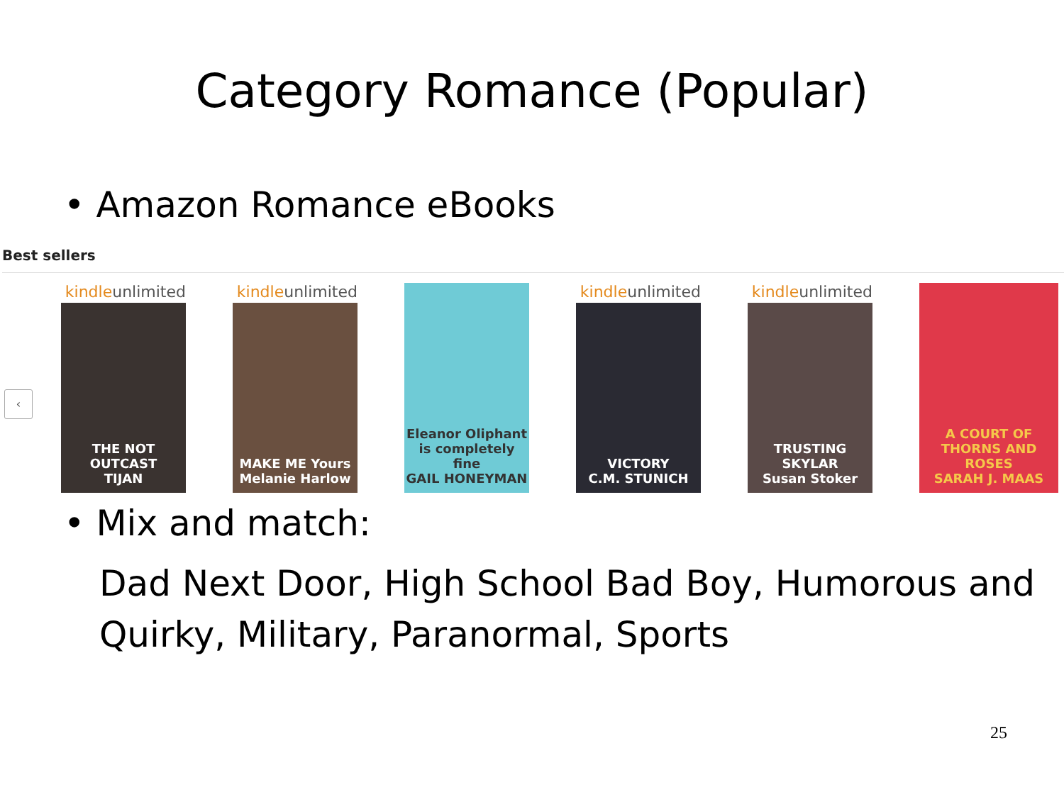Category Romance (Popular)
• Amazon Romance eBooks
Best sellers
‹
kindleunlimited
THE NOT OUTCAST
TIJAN
kindleunlimited
MAKE ME Yours
Melanie Harlow
Eleanor Oliphant is completely fine
GAIL HONEYMAN
kindleunlimited
VICTORY
C.M. STUNICH
kindleunlimited
TRUSTING SKYLAR
Susan Stoker
A COURT OF THORNS AND ROSES
SARAH J. MAAS
• Mix and match:
Dad Next Door, High School Bad Boy, Humorous and Quirky, Military, Paranormal, Sports
25